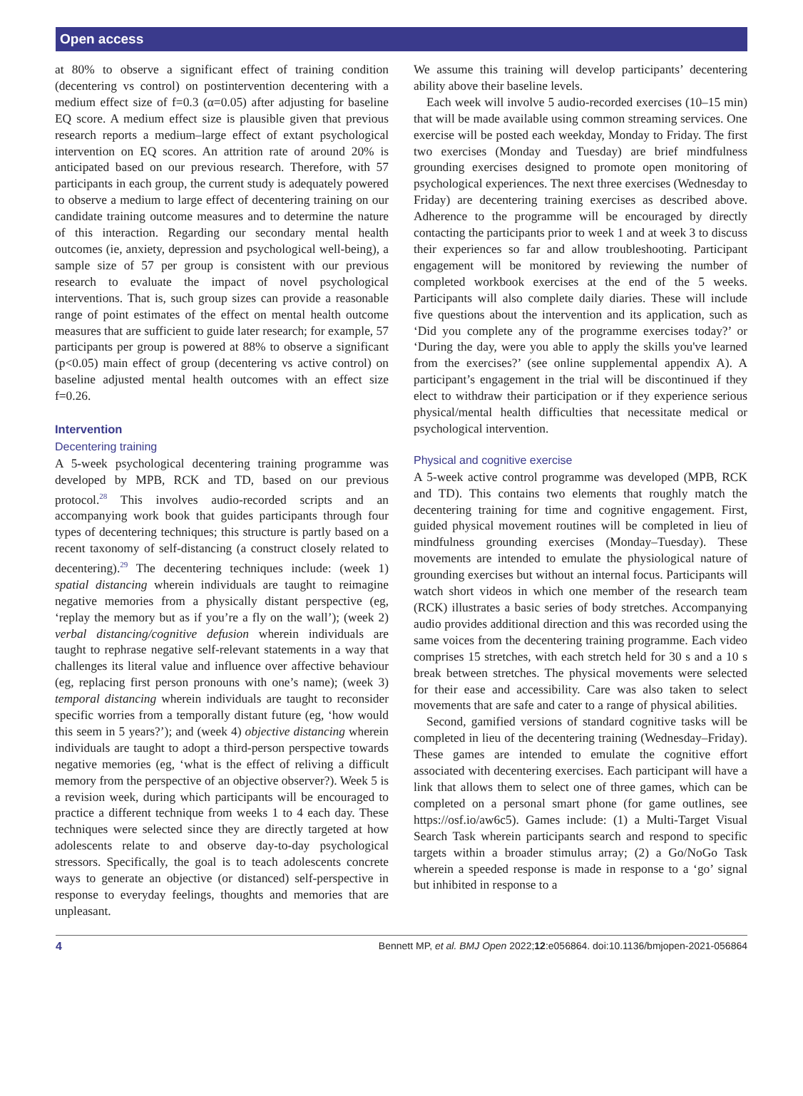Open access
at 80% to observe a significant effect of training condition (decentering vs control) on postintervention decentering with a medium effect size of f=0.3 (α=0.05) after adjusting for baseline EQ score. A medium effect size is plausible given that previous research reports a medium–large effect of extant psychological intervention on EQ scores. An attrition rate of around 20% is anticipated based on our previous research. Therefore, with 57 participants in each group, the current study is adequately powered to observe a medium to large effect of decentering training on our candidate training outcome measures and to determine the nature of this interaction. Regarding our secondary mental health outcomes (ie, anxiety, depression and psychological well-being), a sample size of 57 per group is consistent with our previous research to evaluate the impact of novel psychological interventions. That is, such group sizes can provide a reasonable range of point estimates of the effect on mental health outcome measures that are sufficient to guide later research; for example, 57 participants per group is powered at 88% to observe a significant (p<0.05) main effect of group (decentering vs active control) on baseline adjusted mental health outcomes with an effect size f=0.26.
Intervention
Decentering training
A 5-week psychological decentering training programme was developed by MPB, RCK and TD, based on our previous protocol.<sup>28</sup> This involves audio-recorded scripts and an accompanying work book that guides participants through four types of decentering techniques; this structure is partly based on a recent taxonomy of self-distancing (a construct closely related to decentering).<sup>29</sup> The decentering techniques include: (week 1) spatial distancing wherein individuals are taught to reimagine negative memories from a physically distant perspective (eg, ‘replay the memory but as if you’re a fly on the wall’); (week 2) verbal distancing/cognitive defusion wherein individuals are taught to rephrase negative self-relevant statements in a way that challenges its literal value and influence over affective behaviour (eg, replacing first person pronouns with one’s name); (week 3) temporal distancing wherein individuals are taught to reconsider specific worries from a temporally distant future (eg, ‘how would this seem in 5 years?’); and (week 4) objective distancing wherein individuals are taught to adopt a third-person perspective towards negative memories (eg, ‘what is the effect of reliving a difficult memory from the perspective of an objective observer?). Week 5 is a revision week, during which participants will be encouraged to practice a different technique from weeks 1 to 4 each day. These techniques were selected since they are directly targeted at how adolescents relate to and observe day-to-day psychological stressors. Specifically, the goal is to teach adolescents concrete ways to generate an objective (or distanced) self-perspective in response to everyday feelings, thoughts and memories that are unpleasant.
We assume this training will develop participants’ decentering ability above their baseline levels.
Each week will involve 5 audio-recorded exercises (10–15 min) that will be made available using common streaming services. One exercise will be posted each weekday, Monday to Friday. The first two exercises (Monday and Tuesday) are brief mindfulness grounding exercises designed to promote open monitoring of psychological experiences. The next three exercises (Wednesday to Friday) are decentering training exercises as described above. Adherence to the programme will be encouraged by directly contacting the participants prior to week 1 and at week 3 to discuss their experiences so far and allow troubleshooting. Participant engagement will be monitored by reviewing the number of completed workbook exercises at the end of the 5 weeks. Participants will also complete daily diaries. These will include five questions about the intervention and its application, such as ‘Did you complete any of the programme exercises today?’ or ‘During the day, were you able to apply the skills you've learned from the exercises?’ (see online supplemental appendix A). A participant’s engagement in the trial will be discontinued if they elect to withdraw their participation or if they experience serious physical/mental health difficulties that necessitate medical or psychological intervention.
Physical and cognitive exercise
A 5-week active control programme was developed (MPB, RCK and TD). This contains two elements that roughly match the decentering training for time and cognitive engagement. First, guided physical movement routines will be completed in lieu of mindfulness grounding exercises (Monday–Tuesday). These movements are intended to emulate the physiological nature of grounding exercises but without an internal focus. Participants will watch short videos in which one member of the research team (RCK) illustrates a basic series of body stretches. Accompanying audio provides additional direction and this was recorded using the same voices from the decentering training programme. Each video comprises 15 stretches, with each stretch held for 30 s and a 10 s break between stretches. The physical movements were selected for their ease and accessibility. Care was also taken to select movements that are safe and cater to a range of physical abilities.
Second, gamified versions of standard cognitive tasks will be completed in lieu of the decentering training (Wednesday–Friday). These games are intended to emulate the cognitive effort associated with decentering exercises. Each participant will have a link that allows them to select one of three games, which can be completed on a personal smart phone (for game outlines, see https://osf.io/aw6c5). Games include: (1) a Multi-Target Visual Search Task wherein participants search and respond to specific targets within a broader stimulus array; (2) a Go/NoGo Task wherein a speeded response is made in response to a ‘go’ signal but inhibited in response to a
4 Bennett MP, et al. BMJ Open 2022;12:e056864. doi:10.1136/bmjopen-2021-056864